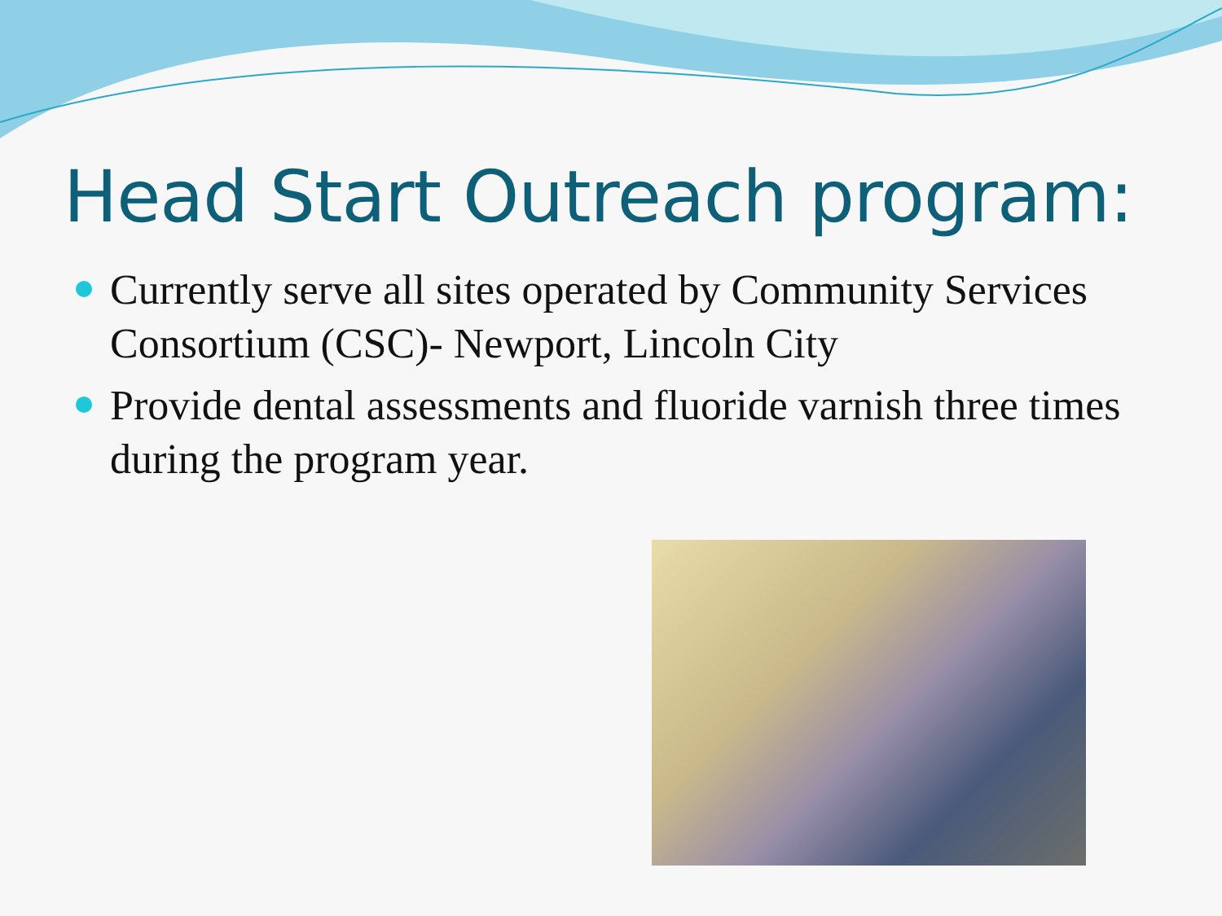Head Start Outreach program:
Currently serve all sites operated by Community Services Consortium (CSC)- Newport, Lincoln City
Provide dental assessments and fluoride varnish three times during the program year.